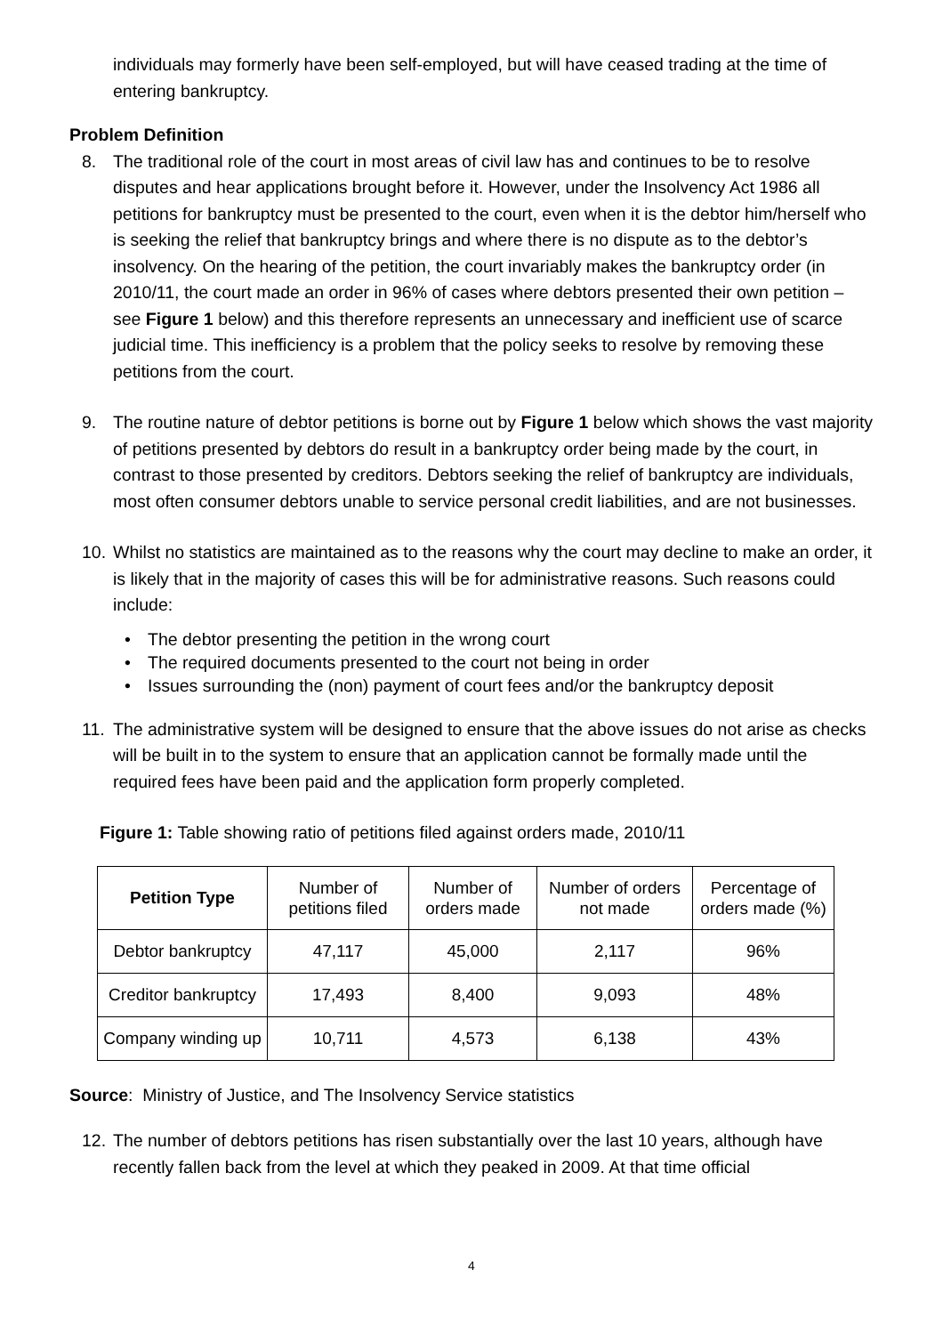individuals may formerly have been self-employed, but will have ceased trading at the time of entering bankruptcy.
Problem Definition
8. The traditional role of the court in most areas of civil law has and continues to be to resolve disputes and hear applications brought before it. However, under the Insolvency Act 1986 all petitions for bankruptcy must be presented to the court, even when it is the debtor him/herself who is seeking the relief that bankruptcy brings and where there is no dispute as to the debtor’s insolvency. On the hearing of the petition, the court invariably makes the bankruptcy order (in 2010/11, the court made an order in 96% of cases where debtors presented their own petition – see Figure 1 below) and this therefore represents an unnecessary and inefficient use of scarce judicial time. This inefficiency is a problem that the policy seeks to resolve by removing these petitions from the court.
9. The routine nature of debtor petitions is borne out by Figure 1 below which shows the vast majority of petitions presented by debtors do result in a bankruptcy order being made by the court, in contrast to those presented by creditors. Debtors seeking the relief of bankruptcy are individuals, most often consumer debtors unable to service personal credit liabilities, and are not businesses.
10. Whilst no statistics are maintained as to the reasons why the court may decline to make an order, it is likely that in the majority of cases this will be for administrative reasons. Such reasons could include:
• The debtor presenting the petition in the wrong court
• The required documents presented to the court not being in order
• Issues surrounding the (non) payment of court fees and/or the bankruptcy deposit
11. The administrative system will be designed to ensure that the above issues do not arise as checks will be built in to the system to ensure that an application cannot be formally made until the required fees have been paid and the application form properly completed.
Figure 1: Table showing ratio of petitions filed against orders made, 2010/11
| Petition Type | Number of petitions filed | Number of orders made | Number of orders not made | Percentage of orders made (%) |
| --- | --- | --- | --- | --- |
| Debtor bankruptcy | 47,117 | 45,000 | 2,117 | 96% |
| Creditor bankruptcy | 17,493 | 8,400 | 9,093 | 48% |
| Company winding up | 10,711 | 4,573 | 6,138 | 43% |
Source: Ministry of Justice, and The Insolvency Service statistics
12. The number of debtors petitions has risen substantially over the last 10 years, although have recently fallen back from the level at which they peaked in 2009. At that time official
4